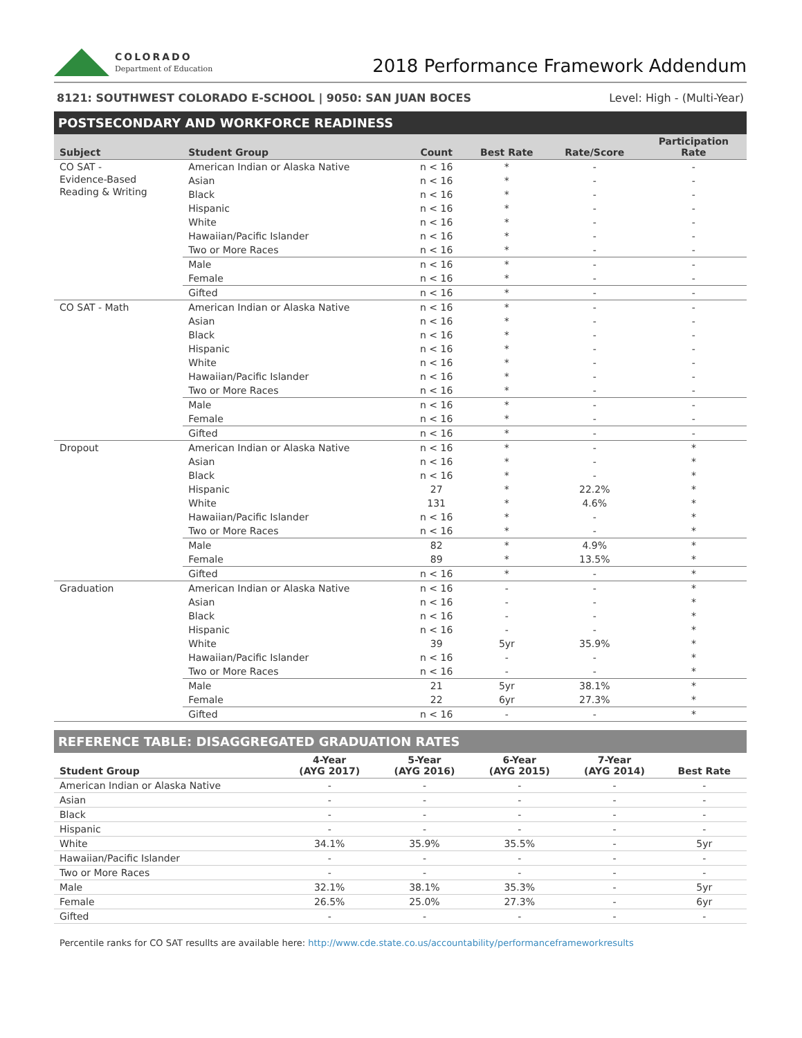COLORADO
Department of Education
2018 Performance Framework Addendum
8121: SOUTHWEST COLORADO E-SCHOOL | 9050: SAN JUAN BOCES Level: High - (Multi-Year)
POSTSECONDARY AND WORKFORCE READINESS
| Subject | Student Group | Count | Best Rate | Rate/Score | Participation Rate |
| --- | --- | --- | --- | --- | --- |
| CO SAT - Evidence-Based Reading & Writing | American Indian or Alaska Native | n < 16 | * | - | - |
| | Asian | n < 16 | * | - | - |
| | Black | n < 16 | * | - | - |
| | Hispanic | n < 16 | * | - | - |
| | White | n < 16 | * | - | - |
| | Hawaiian/Pacific Islander | n < 16 | * | - | - |
| | Two or More Races | n < 16 | * | - | - |
| | Male | n < 16 | * | - | - |
| | Female | n < 16 | * | - | - |
| | Gifted | n < 16 | * | - | - |
| CO SAT - Math | American Indian or Alaska Native | n < 16 | * | - | - |
| | Asian | n < 16 | * | - | - |
| | Black | n < 16 | * | - | - |
| | Hispanic | n < 16 | * | - | - |
| | White | n < 16 | * | - | - |
| | Hawaiian/Pacific Islander | n < 16 | * | - | - |
| | Two or More Races | n < 16 | * | - | - |
| | Male | n < 16 | * | - | - |
| | Female | n < 16 | * | - | - |
| | Gifted | n < 16 | * | - | - |
| Dropout | American Indian or Alaska Native | n < 16 | * | - | * |
| | Asian | n < 16 | * | - | * |
| | Black | n < 16 | * | - | * |
| | Hispanic | 27 | * | 22.2% | * |
| | White | 131 | * | 4.6% | * |
| | Hawaiian/Pacific Islander | n < 16 | * | - | * |
| | Two or More Races | n < 16 | * | - | * |
| | Male | 82 | * | 4.9% | * |
| | Female | 89 | * | 13.5% | * |
| | Gifted | n < 16 | * | - | * |
| Graduation | American Indian or Alaska Native | n < 16 | - | - | * |
| | Asian | n < 16 | - | - | * |
| | Black | n < 16 | - | - | * |
| | Hispanic | n < 16 | - | - | * |
| | White | 39 | 5yr | 35.9% | * |
| | Hawaiian/Pacific Islander | n < 16 | - | - | * |
| | Two or More Races | n < 16 | - | - | * |
| | Male | 21 | 5yr | 38.1% | * |
| | Female | 22 | 6yr | 27.3% | * |
| | Gifted | n < 16 | - | - | * |
REFERENCE TABLE: DISAGGREGATED GRADUATION RATES
| Student Group | 4-Year (AYG 2017) | 5-Year (AYG 2016) | 6-Year (AYG 2015) | 7-Year (AYG 2014) | Best Rate |
| --- | --- | --- | --- | --- | --- |
| American Indian or Alaska Native | - | - | - | - | - |
| Asian | - | - | - | - | - |
| Black | - | - | - | - | - |
| Hispanic | - | - | - | - | - |
| White | 34.1% | 35.9% | 35.5% | - | 5yr |
| Hawaiian/Pacific Islander | - | - | - | - | - |
| Two or More Races | - | - | - | - | - |
| Male | 32.1% | 38.1% | 35.3% | - | 5yr |
| Female | 26.5% | 25.0% | 27.3% | - | 6yr |
| Gifted | - | - | - | - | - |
Percentile ranks for CO SAT resullts are available here: http://www.cde.state.co.us/accountability/performanceframeworkresults